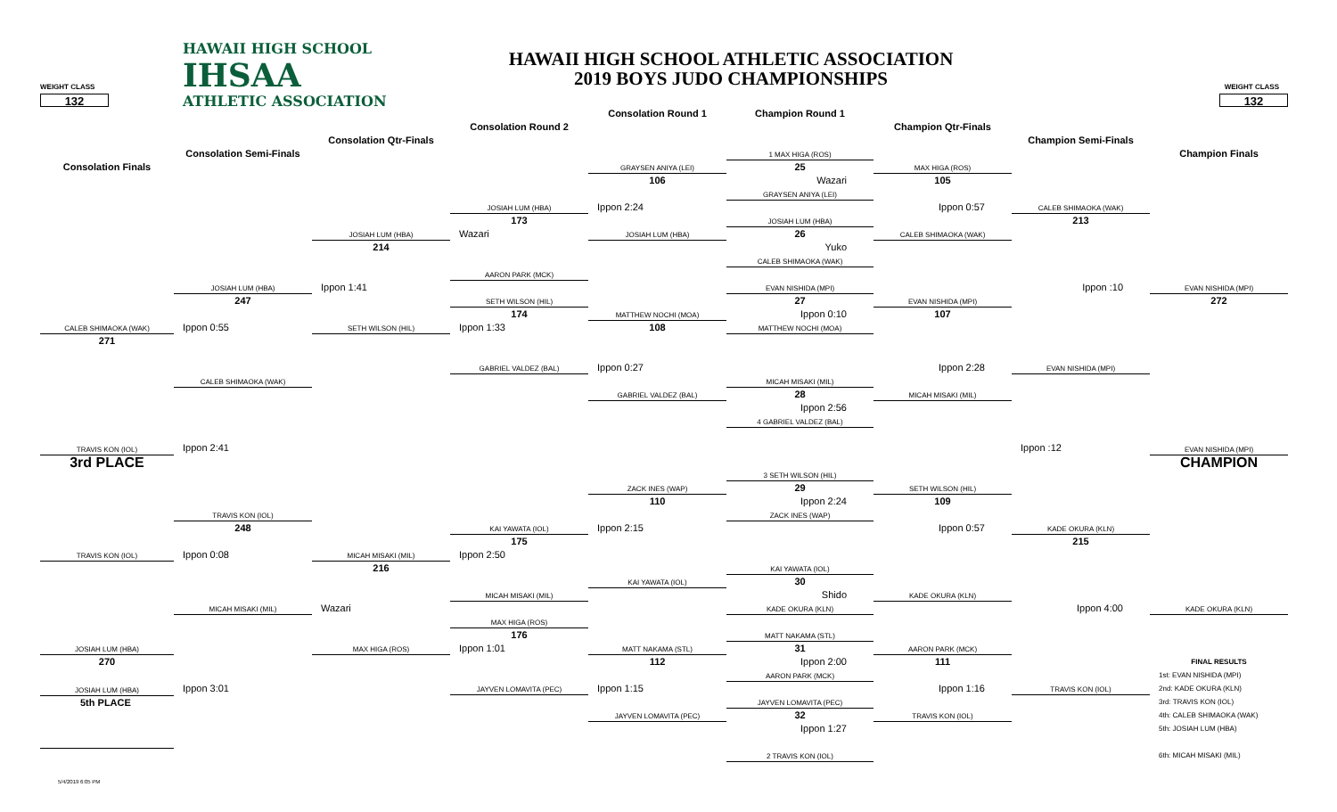HAWAII HIGH SCHOOL
IHSAA
ATHLETIC ASSOCIATION
HAWAII HIGH SCHOOL ATHLETIC ASSOCIATION
2019 BOYS JUDO CHAMPIONSHIPS
WEIGHT CLASS
WEIGHT CLASS
132
132
Consolation Round 1
Champion Round 1
Consolation Round 2
Champion Qtr-Finals
Consolation Qtr-Finals
Champion Semi-Finals
Consolation Semi-Finals
Champion Finals
Consolation Finals
1 MAX HIGA (ROS)
GRAYSEN ANIYA (LEI)
25
MAX HIGA (ROS)
106
Wazari
105
GRAYSEN ANIYA (LEI)
JOSIAH LUM (HBA)
Ippon 2:24
Ippon 0:57
CALEB SHIMAOKA (WAK)
173
JOSIAH LUM (HBA)
213
JOSIAH LUM (HBA)
Wazari
JOSIAH LUM (HBA)
26
CALEB SHIMAOKA (WAK)
214
Yuko
CALEB SHIMAOKA (WAK)
AARON PARK (MCK)
JOSIAH LUM (HBA)
Ippon 1:41
EVAN NISHIDA (MPI)
Ippon :10
EVAN NISHIDA (MPI)
247
SETH WILSON (HIL)
27
EVAN NISHIDA (MPI)
272
174
MATTHEW NOCHI (MOA)
Ippon 0:10
107
CALEB SHIMAOKA (WAK)
Ippon 0:55
SETH WILSON (HIL)
Ippon 1:33
108
MATTHEW NOCHI (MOA)
271
GABRIEL VALDEZ (BAL)
Ippon 0:27
Ippon 2:28
EVAN NISHIDA (MPI)
CALEB SHIMAOKA (WAK)
MICAH MISAKI (MIL)
GABRIEL VALDEZ (BAL)
28
MICAH MISAKI (MIL)
Ippon 2:56
4 GABRIEL VALDEZ (BAL)
TRAVIS KON (IOL)
Ippon 2:41
Ippon :12
EVAN NISHIDA (MPI)
3rd PLACE
CHAMPION
3 SETH WILSON (HIL)
ZACK INES (WAP)
29
SETH WILSON (HIL)
110
Ippon 2:24
109
TRAVIS KON (IOL)
ZACK INES (WAP)
248
KAI YAWATA (IOL)
Ippon 2:15
Ippon 0:57
KADE OKURA (KLN)
175
215
TRAVIS KON (IOL)
Ippon 0:08
MICAH MISAKI (MIL)
Ippon 2:50
216
KAI YAWATA (IOL)
KAI YAWATA (IOL)
30
MICAH MISAKI (MIL)
Shido
KADE OKURA (KLN)
MICAH MISAKI (MIL)
Wazari
KADE OKURA (KLN)
Ippon 4:00
KADE OKURA (KLN)
MAX HIGA (ROS)
176
MATT NAKAMA (STL)
JOSIAH LUM (HBA)
MAX HIGA (ROS)
Ippon 1:01
MATT NAKAMA (STL)
31
AARON PARK (MCK)
270
112
Ippon 2:00
111
FINAL RESULTS
AARON PARK (MCK)
1st: EVAN NISHIDA (MPI)
JOSIAH LUM (HBA)
Ippon 3:01
JAYVEN LOMAVITA (PEC)
Ippon 1:15
Ippon 1:16
TRAVIS KON (IOL)
2nd: KADE OKURA (KLN)
5th PLACE
JAYVEN LOMAVITA (PEC)
3rd: TRAVIS KON (IOL)
JAYVEN LOMAVITA (PEC)
32
TRAVIS KON (IOL)
4th: CALEB SHIMAOKA (WAK)
Ippon 1:27
5th: JOSIAH LUM (HBA)
2 TRAVIS KON (IOL)
6th: MICAH MISAKI (MIL)
5/4/2019 6:05 PM